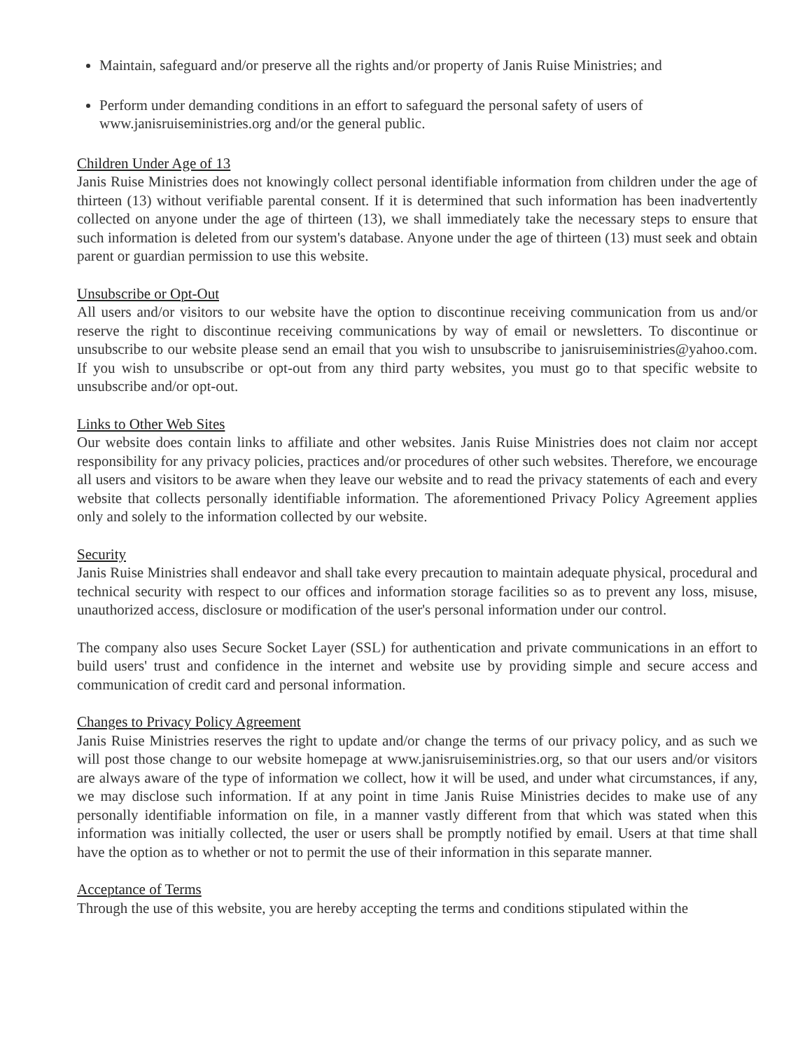Maintain, safeguard and/or preserve all the rights and/or property of Janis Ruise Ministries; and
Perform under demanding conditions in an effort to safeguard the personal safety of users of www.janisruiseministries.org and/or the general public.
Children Under Age of 13
Janis Ruise Ministries does not knowingly collect personal identifiable information from children under the age of thirteen (13) without verifiable parental consent. If it is determined that such information has been inadvertently collected on anyone under the age of thirteen (13), we shall immediately take the necessary steps to ensure that such information is deleted from our system's database. Anyone under the age of thirteen (13) must seek and obtain parent or guardian permission to use this website.
Unsubscribe or Opt-Out
All users and/or visitors to our website have the option to discontinue receiving communication from us and/or reserve the right to discontinue receiving communications by way of email or newsletters. To discontinue or unsubscribe to our website please send an email that you wish to unsubscribe to janisruiseministries@yahoo.com. If you wish to unsubscribe or opt-out from any third party websites, you must go to that specific website to unsubscribe and/or opt-out.
Links to Other Web Sites
Our website does contain links to affiliate and other websites. Janis Ruise Ministries does not claim nor accept responsibility for any privacy policies, practices and/or procedures of other such websites. Therefore, we encourage all users and visitors to be aware when they leave our website and to read the privacy statements of each and every website that collects personally identifiable information. The aforementioned Privacy Policy Agreement applies only and solely to the information collected by our website.
Security
Janis Ruise Ministries shall endeavor and shall take every precaution to maintain adequate physical, procedural and technical security with respect to our offices and information storage facilities so as to prevent any loss, misuse, unauthorized access, disclosure or modification of the user's personal information under our control.
The company also uses Secure Socket Layer (SSL) for authentication and private communications in an effort to build users' trust and confidence in the internet and website use by providing simple and secure access and communication of credit card and personal information.
Changes to Privacy Policy Agreement
Janis Ruise Ministries reserves the right to update and/or change the terms of our privacy policy, and as such we will post those change to our website homepage at www.janisruiseministries.org, so that our users and/or visitors are always aware of the type of information we collect, how it will be used, and under what circumstances, if any, we may disclose such information. If at any point in time Janis Ruise Ministries decides to make use of any personally identifiable information on file, in a manner vastly different from that which was stated when this information was initially collected, the user or users shall be promptly notified by email. Users at that time shall have the option as to whether or not to permit the use of their information in this separate manner.
Acceptance of Terms
Through the use of this website, you are hereby accepting the terms and conditions stipulated within the